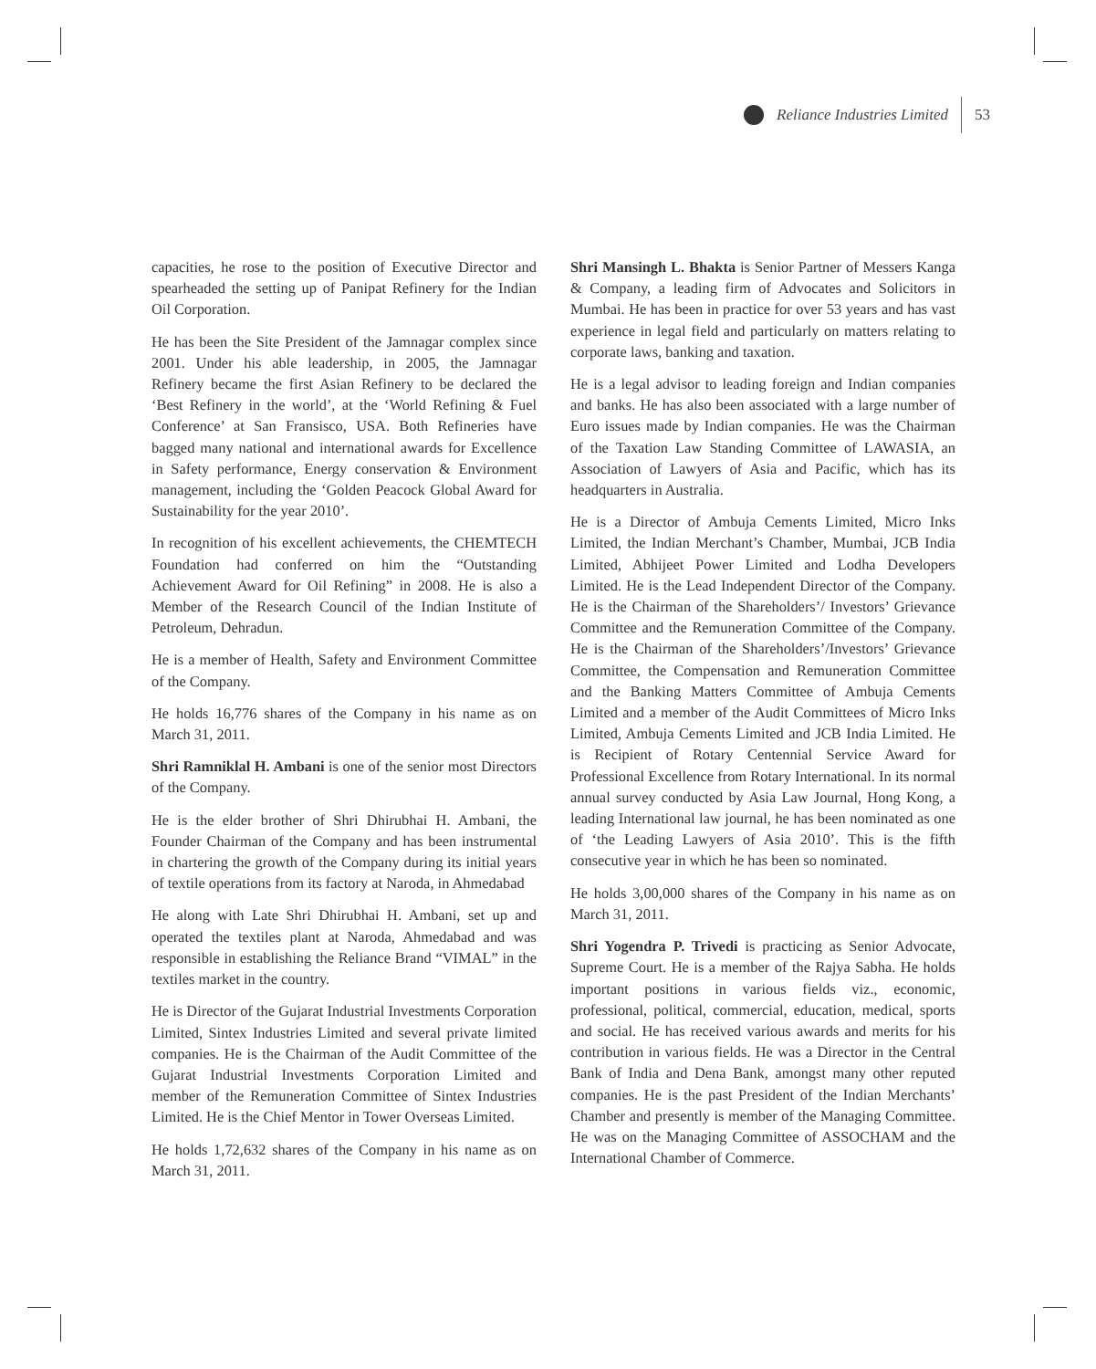Reliance Industries Limited 53
capacities, he rose to the position of Executive Director and spearheaded the setting up of Panipat Refinery for the Indian Oil Corporation.
He has been the Site President of the Jamnagar complex since 2001. Under his able leadership, in 2005, the Jamnagar Refinery became the first Asian Refinery to be declared the ‘Best Refinery in the world’, at the ‘World Refining & Fuel Conference’ at San Fransisco, USA. Both Refineries have bagged many national and international awards for Excellence in Safety performance, Energy conservation & Environment management, including the ‘Golden Peacock Global Award for Sustainability for the year 2010’.
In recognition of his excellent achievements, the CHEMTECH Foundation had conferred on him the “Outstanding Achievement Award for Oil Refining” in 2008. He is also a Member of the Research Council of the Indian Institute of Petroleum, Dehradun.
He is a member of Health, Safety and Environment Committee of the Company.
He holds 16,776 shares of the Company in his name as on March 31, 2011.
Shri Ramniklal H. Ambani is one of the senior most Directors of the Company.
He is the elder brother of Shri Dhirubhai H. Ambani, the Founder Chairman of the Company and has been instrumental in chartering the growth of the Company during its initial years of textile operations from its factory at Naroda, in Ahmedabad
He along with Late Shri Dhirubhai H. Ambani, set up and operated the textiles plant at Naroda, Ahmedabad and was responsible in establishing the Reliance Brand “VIMAL” in the textiles market in the country.
He is Director of the Gujarat Industrial Investments Corporation Limited, Sintex Industries Limited and several private limited companies. He is the Chairman of the Audit Committee of the Gujarat Industrial Investments Corporation Limited and member of the Remuneration Committee of Sintex Industries Limited. He is the Chief Mentor in Tower Overseas Limited.
He holds 1,72,632 shares of the Company in his name as on March 31, 2011.
Shri Mansingh L. Bhakta is Senior Partner of Messers Kanga & Company, a leading firm of Advocates and Solicitors in Mumbai. He has been in practice for over 53 years and has vast experience in legal field and particularly on matters relating to corporate laws, banking and taxation.
He is a legal advisor to leading foreign and Indian companies and banks. He has also been associated with a large number of Euro issues made by Indian companies. He was the Chairman of the Taxation Law Standing Committee of LAWASIA, an Association of Lawyers of Asia and Pacific, which has its headquarters in Australia.
He is a Director of Ambuja Cements Limited, Micro Inks Limited, the Indian Merchant’s Chamber, Mumbai, JCB India Limited, Abhijeet Power Limited and Lodha Developers Limited. He is the Lead Independent Director of the Company. He is the Chairman of the Shareholders’/ Investors’ Grievance Committee and the Remuneration Committee of the Company. He is the Chairman of the Shareholders’/Investors’ Grievance Committee, the Compensation and Remuneration Committee and the Banking Matters Committee of Ambuja Cements Limited and a member of the Audit Committees of Micro Inks Limited, Ambuja Cements Limited and JCB India Limited. He is Recipient of Rotary Centennial Service Award for Professional Excellence from Rotary International. In its normal annual survey conducted by Asia Law Journal, Hong Kong, a leading International law journal, he has been nominated as one of ‘the Leading Lawyers of Asia 2010’. This is the fifth consecutive year in which he has been so nominated.
He holds 3,00,000 shares of the Company in his name as on March 31, 2011.
Shri Yogendra P. Trivedi is practicing as Senior Advocate, Supreme Court. He is a member of the Rajya Sabha. He holds important positions in various fields viz., economic, professional, political, commercial, education, medical, sports and social. He has received various awards and merits for his contribution in various fields. He was a Director in the Central Bank of India and Dena Bank, amongst many other reputed companies. He is the past President of the Indian Merchants’ Chamber and presently is member of the Managing Committee. He was on the Managing Committee of ASSOCHAM and the International Chamber of Commerce.